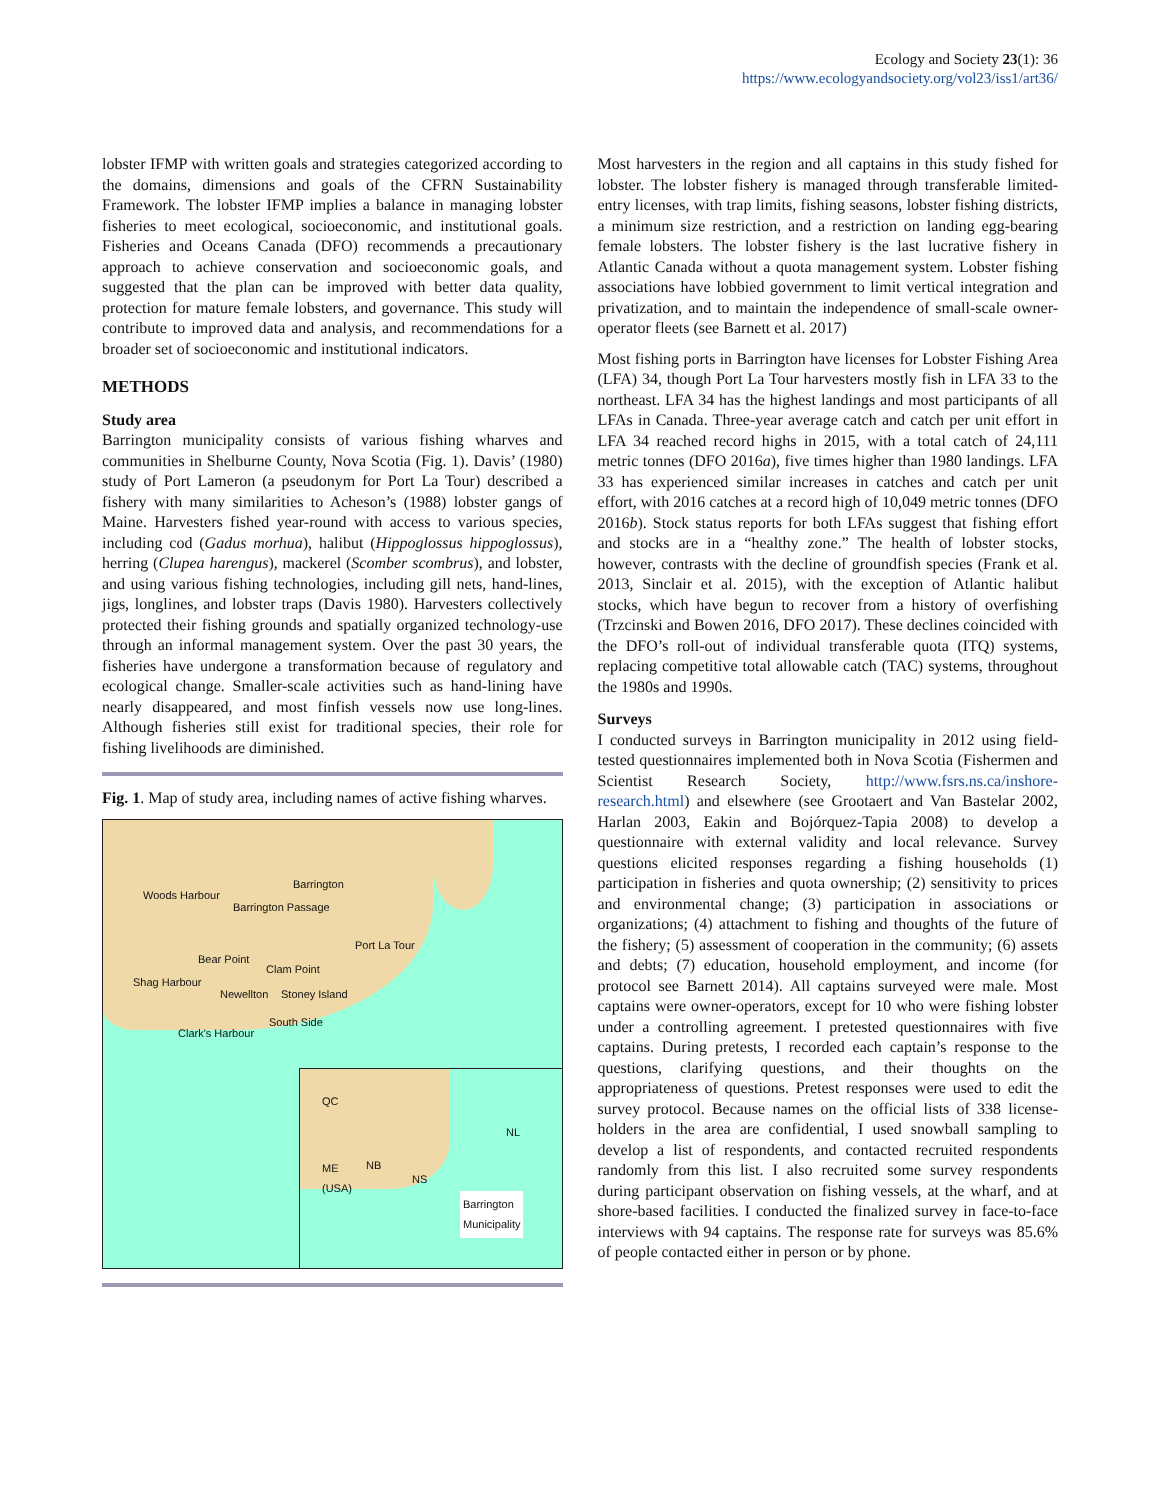Ecology and Society 23(1): 36
https://www.ecologyandsociety.org/vol23/iss1/art36/
lobster IFMP with written goals and strategies categorized according to the domains, dimensions and goals of the CFRN Sustainability Framework. The lobster IFMP implies a balance in managing lobster fisheries to meet ecological, socioeconomic, and institutional goals. Fisheries and Oceans Canada (DFO) recommends a precautionary approach to achieve conservation and socioeconomic goals, and suggested that the plan can be improved with better data quality, protection for mature female lobsters, and governance. This study will contribute to improved data and analysis, and recommendations for a broader set of socioeconomic and institutional indicators.
METHODS
Study area
Barrington municipality consists of various fishing wharves and communities in Shelburne County, Nova Scotia (Fig. 1). Davis’ (1980) study of Port Lameron (a pseudonym for Port La Tour) described a fishery with many similarities to Acheson’s (1988) lobster gangs of Maine. Harvesters fished year-round with access to various species, including cod (Gadus morhua), halibut (Hippoglossus hippoglossus), herring (Clupea harengus), mackerel (Scomber scombrus), and lobster, and using various fishing technologies, including gill nets, hand-lines, jigs, longlines, and lobster traps (Davis 1980). Harvesters collectively protected their fishing grounds and spatially organized technology-use through an informal management system. Over the past 30 years, the fisheries have undergone a transformation because of regulatory and ecological change. Smaller-scale activities such as hand-lining have nearly disappeared, and most finfish vessels now use long-lines. Although fisheries still exist for traditional species, their role for fishing livelihoods are diminished.
Fig. 1. Map of study area, including names of active fishing wharves.
Woods Harbour
Barrington
Barrington Passage
Port La Tour
Bear Point
Clam Point
Shag Harbour
Newellton Stoney Island
South Side
Clark's Harbour
QC
NL
ME
(USA)
NB
NS
Barrington
Municipality
Most harvesters in the region and all captains in this study fished for lobster. The lobster fishery is managed through transferable limited-entry licenses, with trap limits, fishing seasons, lobster fishing districts, a minimum size restriction, and a restriction on landing egg-bearing female lobsters. The lobster fishery is the last lucrative fishery in Atlantic Canada without a quota management system. Lobster fishing associations have lobbied government to limit vertical integration and privatization, and to maintain the independence of small-scale owner-operator fleets (see Barnett et al. 2017)
Most fishing ports in Barrington have licenses for Lobster Fishing Area (LFA) 34, though Port La Tour harvesters mostly fish in LFA 33 to the northeast. LFA 34 has the highest landings and most participants of all LFAs in Canada. Three-year average catch and catch per unit effort in LFA 34 reached record highs in 2015, with a total catch of 24,111 metric tonnes (DFO 2016a), five times higher than 1980 landings. LFA 33 has experienced similar increases in catches and catch per unit effort, with 2016 catches at a record high of 10,049 metric tonnes (DFO 2016b). Stock status reports for both LFAs suggest that fishing effort and stocks are in a “healthy zone.” The health of lobster stocks, however, contrasts with the decline of groundfish species (Frank et al. 2013, Sinclair et al. 2015), with the exception of Atlantic halibut stocks, which have begun to recover from a history of overfishing (Trzcinski and Bowen 2016, DFO 2017). These declines coincided with the DFO’s roll-out of individual transferable quota (ITQ) systems, replacing competitive total allowable catch (TAC) systems, throughout the 1980s and 1990s.
Surveys
I conducted surveys in Barrington municipality in 2012 using field-tested questionnaires implemented both in Nova Scotia (Fishermen and Scientist Research Society, http://www.fsrs.ns.ca/inshore-research.html) and elsewhere (see Grootaert and Van Bastelar 2002, Harlan 2003, Eakin and Bojórquez-Tapia 2008) to develop a questionnaire with external validity and local relevance. Survey questions elicited responses regarding a fishing households (1) participation in fisheries and quota ownership; (2) sensitivity to prices and environmental change; (3) participation in associations or organizations; (4) attachment to fishing and thoughts of the future of the fishery; (5) assessment of cooperation in the community; (6) assets and debts; (7) education, household employment, and income (for protocol see Barnett 2014). All captains surveyed were male. Most captains were owner-operators, except for 10 who were fishing lobster under a controlling agreement. I pretested questionnaires with five captains. During pretests, I recorded each captain’s response to the questions, clarifying questions, and their thoughts on the appropriateness of questions. Pretest responses were used to edit the survey protocol. Because names on the official lists of 338 license-holders in the area are confidential, I used snowball sampling to develop a list of respondents, and contacted recruited respondents randomly from this list. I also recruited some survey respondents during participant observation on fishing vessels, at the wharf, and at shore-based facilities. I conducted the finalized survey in face-to-face interviews with 94 captains. The response rate for surveys was 85.6% of people contacted either in person or by phone.